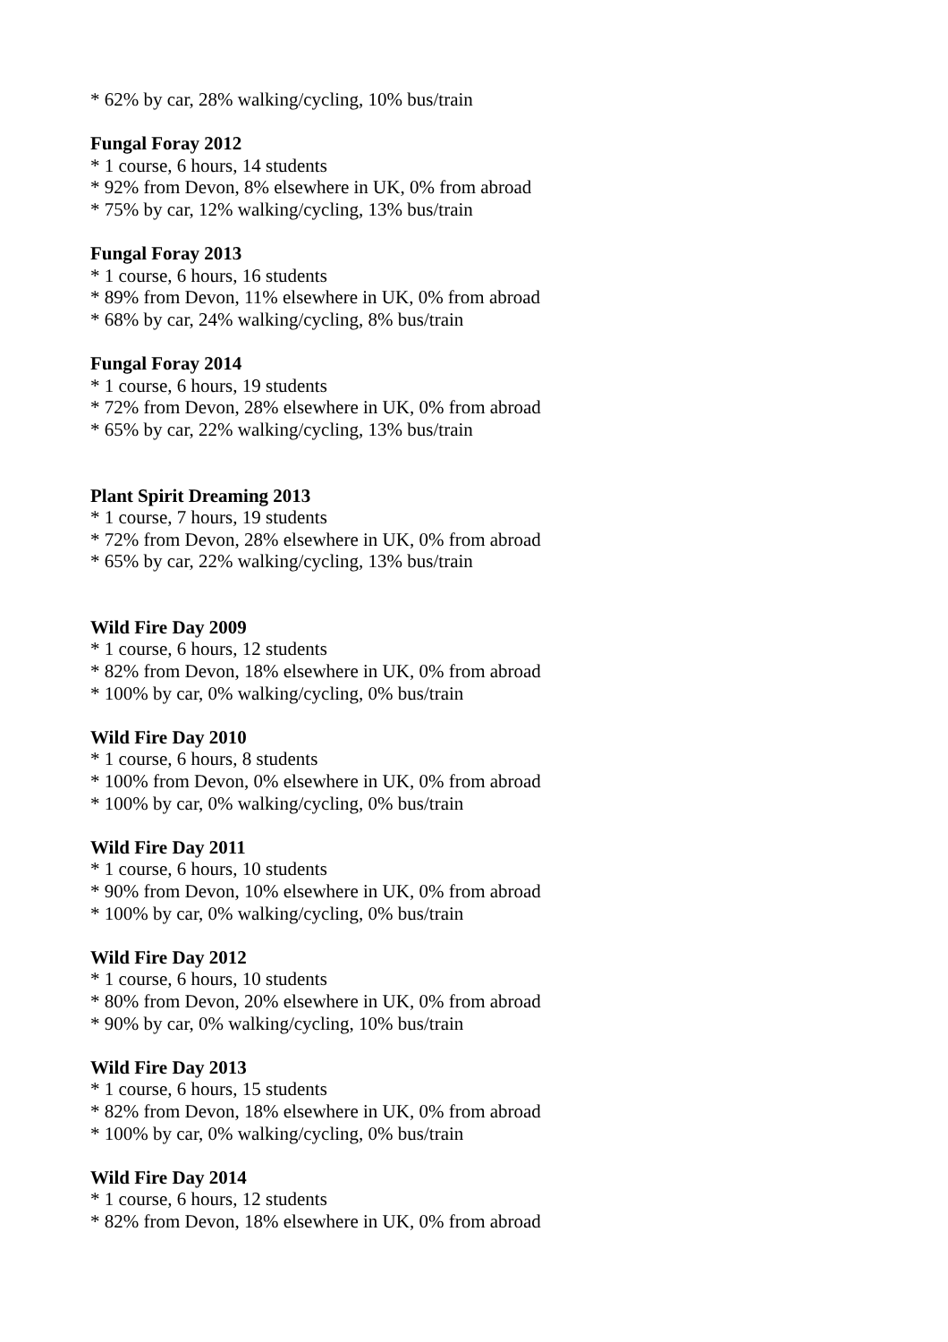* 62% by car, 28% walking/cycling, 10% bus/train
Fungal Foray 2012
* 1 course, 6 hours, 14 students
* 92% from Devon, 8% elsewhere in UK, 0% from abroad
* 75% by car, 12% walking/cycling, 13% bus/train
Fungal Foray 2013
* 1 course, 6 hours, 16 students
* 89% from Devon, 11% elsewhere in UK, 0% from abroad
* 68% by car, 24% walking/cycling, 8% bus/train
Fungal Foray 2014
* 1 course, 6 hours, 19 students
* 72% from Devon, 28% elsewhere in UK, 0% from abroad
* 65% by car, 22% walking/cycling, 13% bus/train
Plant Spirit Dreaming 2013
* 1 course, 7 hours, 19 students
* 72% from Devon, 28% elsewhere in UK, 0% from abroad
* 65% by car, 22% walking/cycling, 13% bus/train
Wild Fire Day 2009
* 1 course, 6 hours, 12 students
* 82% from Devon, 18% elsewhere in UK, 0% from abroad
* 100% by car, 0% walking/cycling, 0% bus/train
Wild Fire Day 2010
* 1 course, 6 hours, 8 students
* 100% from Devon, 0% elsewhere in UK, 0% from abroad
* 100% by car, 0% walking/cycling, 0% bus/train
Wild Fire Day 2011
* 1 course, 6 hours, 10 students
* 90% from Devon, 10% elsewhere in UK, 0% from abroad
* 100% by car, 0% walking/cycling, 0% bus/train
Wild Fire Day 2012
* 1 course, 6 hours, 10 students
* 80% from Devon, 20% elsewhere in UK, 0% from abroad
* 90% by car, 0% walking/cycling, 10% bus/train
Wild Fire Day 2013
* 1 course, 6 hours, 15 students
* 82% from Devon, 18% elsewhere in UK, 0% from abroad
* 100% by car, 0% walking/cycling, 0% bus/train
Wild Fire Day 2014
* 1 course, 6 hours, 12 students
* 82% from Devon, 18% elsewhere in UK, 0% from abroad